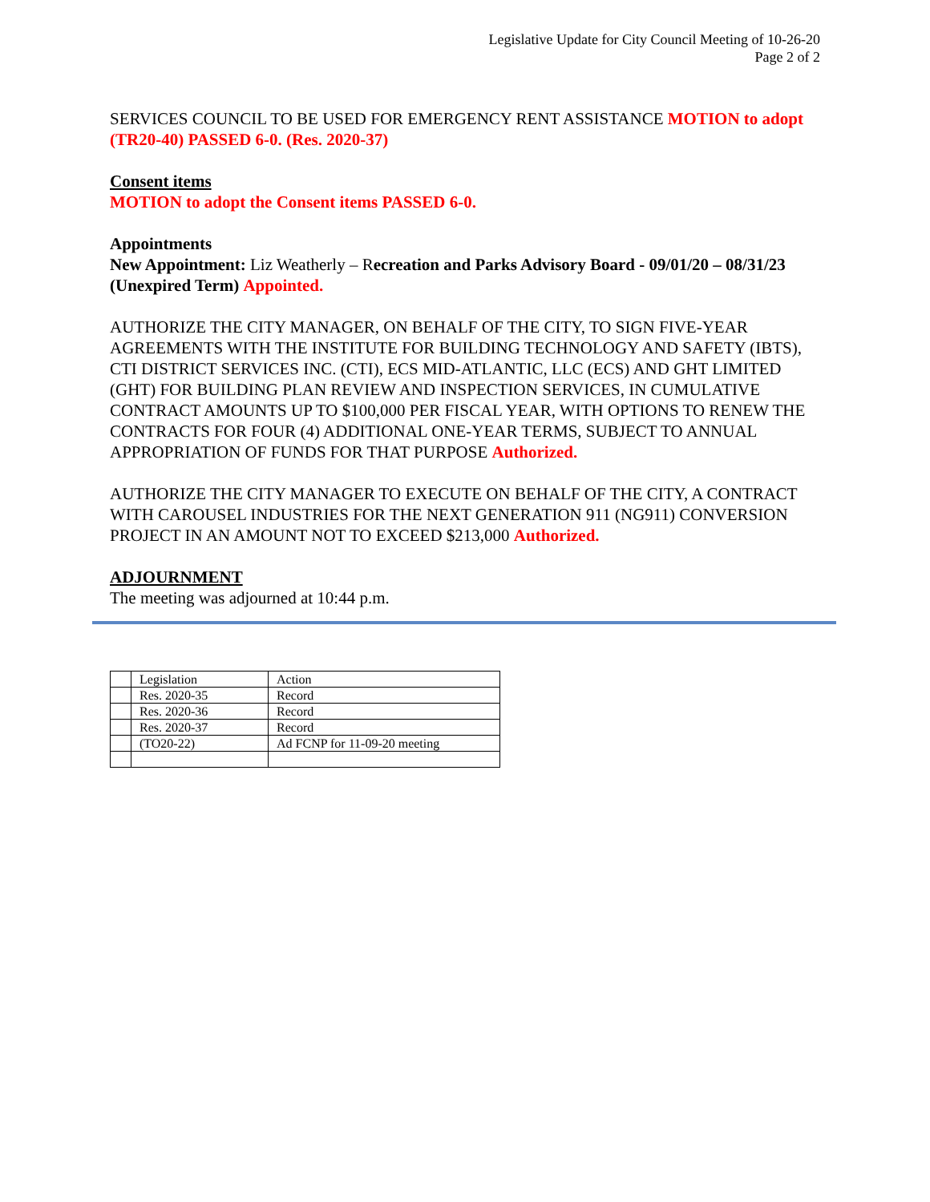Legislative Update for City Council Meeting of 10-26-20
Page 2 of 2
SERVICES COUNCIL TO BE USED FOR EMERGENCY RENT ASSISTANCE MOTION to adopt (TR20-40) PASSED 6-0. (Res. 2020-37)
Consent items
MOTION to adopt the Consent items PASSED 6-0.
Appointments
New Appointment: Liz Weatherly – Recreation and Parks Advisory Board - 09/01/20 – 08/31/23 (Unexpired Term) Appointed.
AUTHORIZE THE CITY MANAGER, ON BEHALF OF THE CITY, TO SIGN FIVE-YEAR AGREEMENTS WITH THE INSTITUTE FOR BUILDING TECHNOLOGY AND SAFETY (IBTS), CTI DISTRICT SERVICES INC. (CTI), ECS MID-ATLANTIC, LLC (ECS) AND GHT LIMITED (GHT) FOR BUILDING PLAN REVIEW AND INSPECTION SERVICES, IN CUMULATIVE CONTRACT AMOUNTS UP TO $100,000 PER FISCAL YEAR, WITH OPTIONS TO RENEW THE CONTRACTS FOR FOUR (4) ADDITIONAL ONE-YEAR TERMS, SUBJECT TO ANNUAL APPROPRIATION OF FUNDS FOR THAT PURPOSE Authorized.
AUTHORIZE THE CITY MANAGER TO EXECUTE ON BEHALF OF THE CITY, A CONTRACT WITH CAROUSEL INDUSTRIES FOR THE NEXT GENERATION 911 (NG911) CONVERSION PROJECT IN AN AMOUNT NOT TO EXCEED $213,000 Authorized.
ADJOURNMENT
The meeting was adjourned at 10:44 p.m.
| | Legislation | Action |
| | Res. 2020-35 | Record |
| | Res. 2020-36 | Record |
| | Res. 2020-37 | Record |
| | (TO20-22) | Ad FCNP for 11-09-20 meeting |